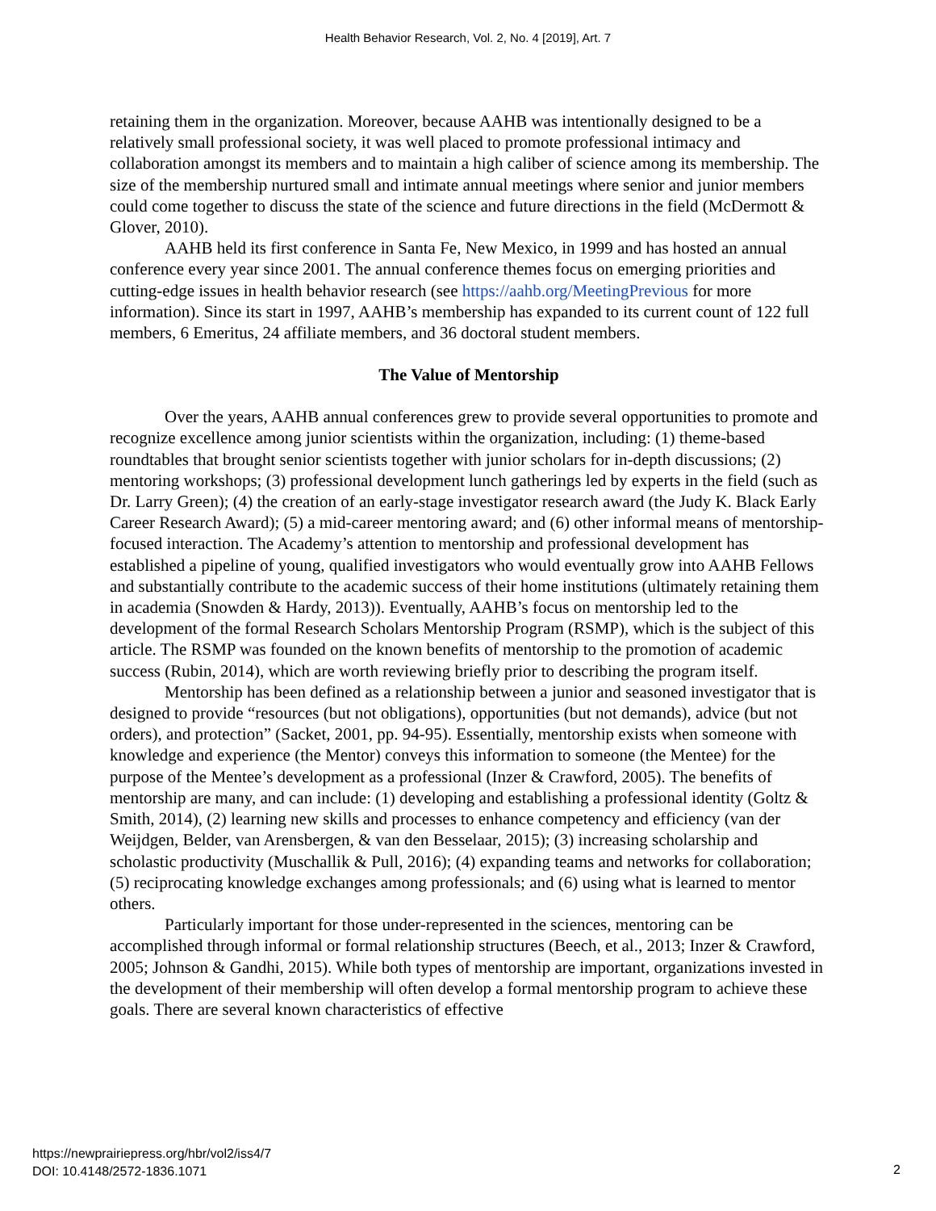Health Behavior Research, Vol. 2, No. 4 [2019], Art. 7
retaining them in the organization. Moreover, because AAHB was intentionally designed to be a relatively small professional society, it was well placed to promote professional intimacy and collaboration amongst its members and to maintain a high caliber of science among its membership. The size of the membership nurtured small and intimate annual meetings where senior and junior members could come together to discuss the state of the science and future directions in the field (McDermott & Glover, 2010).
AAHB held its first conference in Santa Fe, New Mexico, in 1999 and has hosted an annual conference every year since 2001. The annual conference themes focus on emerging priorities and cutting-edge issues in health behavior research (see https://aahb.org/MeetingPrevious for more information). Since its start in 1997, AAHB’s membership has expanded to its current count of 122 full members, 6 Emeritus, 24 affiliate members, and 36 doctoral student members.
The Value of Mentorship
Over the years, AAHB annual conferences grew to provide several opportunities to promote and recognize excellence among junior scientists within the organization, including: (1) theme-based roundtables that brought senior scientists together with junior scholars for in-depth discussions; (2) mentoring workshops; (3) professional development lunch gatherings led by experts in the field (such as Dr. Larry Green); (4) the creation of an early-stage investigator research award (the Judy K. Black Early Career Research Award); (5) a mid-career mentoring award; and (6) other informal means of mentorship-focused interaction. The Academy’s attention to mentorship and professional development has established a pipeline of young, qualified investigators who would eventually grow into AAHB Fellows and substantially contribute to the academic success of their home institutions (ultimately retaining them in academia (Snowden & Hardy, 2013)). Eventually, AAHB’s focus on mentorship led to the development of the formal Research Scholars Mentorship Program (RSMP), which is the subject of this article. The RSMP was founded on the known benefits of mentorship to the promotion of academic success (Rubin, 2014), which are worth reviewing briefly prior to describing the program itself.
Mentorship has been defined as a relationship between a junior and seasoned investigator that is designed to provide “resources (but not obligations), opportunities (but not demands), advice (but not orders), and protection” (Sacket, 2001, pp. 94-95). Essentially, mentorship exists when someone with knowledge and experience (the Mentor) conveys this information to someone (the Mentee) for the purpose of the Mentee’s development as a professional (Inzer & Crawford, 2005). The benefits of mentorship are many, and can include: (1) developing and establishing a professional identity (Goltz & Smith, 2014), (2) learning new skills and processes to enhance competency and efficiency (van der Weijdgen, Belder, van Arensbergen, & van den Besselaar, 2015); (3) increasing scholarship and scholastic productivity (Muschallik & Pull, 2016); (4) expanding teams and networks for collaboration; (5) reciprocating knowledge exchanges among professionals; and (6) using what is learned to mentor others.
Particularly important for those under-represented in the sciences, mentoring can be accomplished through informal or formal relationship structures (Beech, et al., 2013; Inzer & Crawford, 2005; Johnson & Gandhi, 2015). While both types of mentorship are important, organizations invested in the development of their membership will often develop a formal mentorship program to achieve these goals. There are several known characteristics of effective
https://newprairiepress.org/hbr/vol2/iss4/7
DOI: 10.4148/2572-1836.1071
2